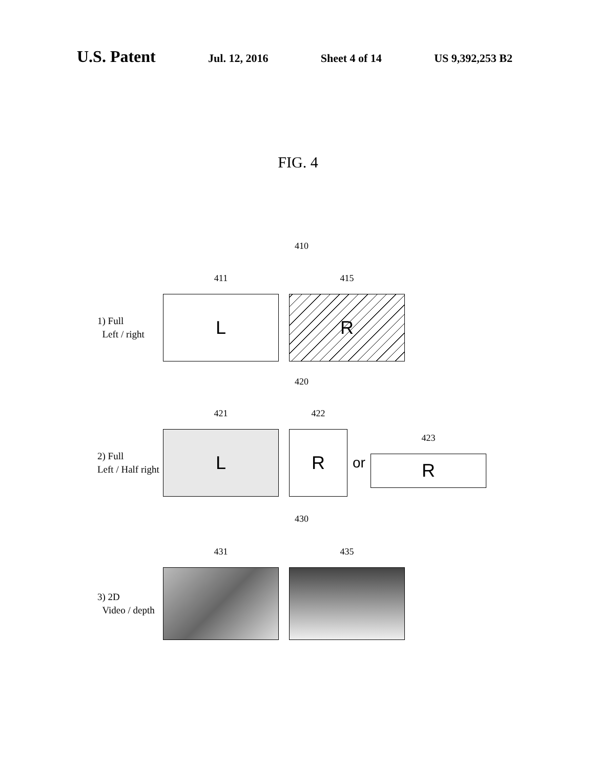U.S. Patent Jul. 12, 2016 Sheet 4 of 14 US 9,392,253 B2
FIG. 4
410
1) Full
Left / right
411
L
415
R
420
2) Full
Left / Half right
421
L
422
R
or
423
R
430
3) 2D
Video / depth
431 435